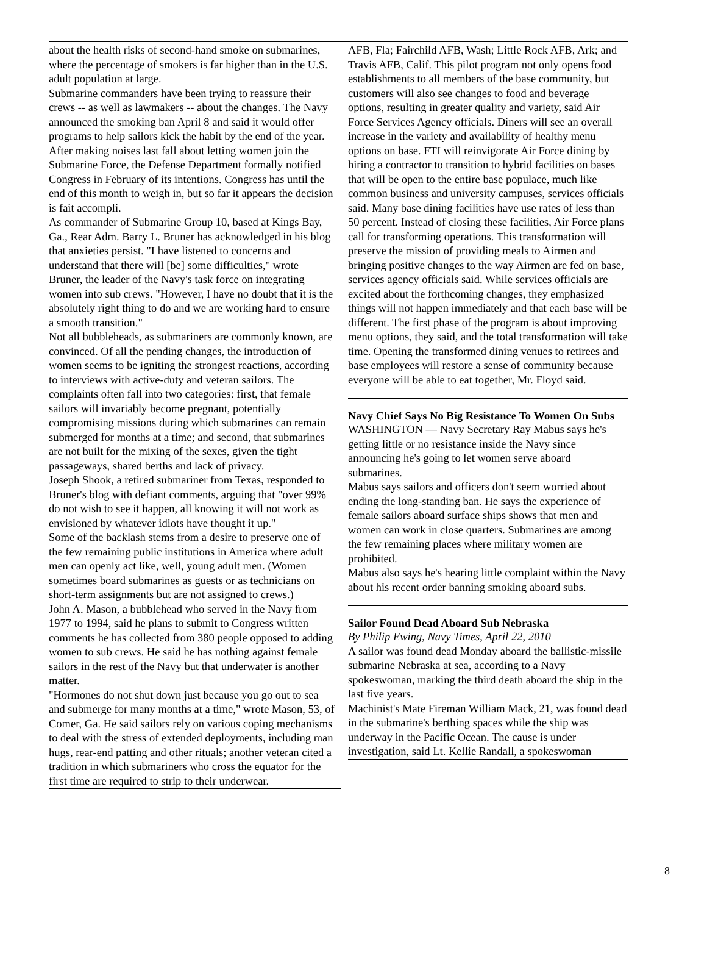about the health risks of second-hand smoke on submarines, where the percentage of smokers is far higher than in the U.S. adult population at large.
Submarine commanders have been trying to reassure their crews -- as well as lawmakers -- about the changes. The Navy announced the smoking ban April 8 and said it would offer programs to help sailors kick the habit by the end of the year. After making noises last fall about letting women join the Submarine Force, the Defense Department formally notified Congress in February of its intentions. Congress has until the end of this month to weigh in, but so far it appears the decision is fait accompli.
As commander of Submarine Group 10, based at Kings Bay, Ga., Rear Adm. Barry L. Bruner has acknowledged in his blog that anxieties persist. "I have listened to concerns and understand that there will [be] some difficulties," wrote Bruner, the leader of the Navy's task force on integrating women into sub crews. "However, I have no doubt that it is the absolutely right thing to do and we are working hard to ensure a smooth transition."
Not all bubbleheads, as submariners are commonly known, are convinced. Of all the pending changes, the introduction of women seems to be igniting the strongest reactions, according to interviews with active-duty and veteran sailors. The complaints often fall into two categories: first, that female sailors will invariably become pregnant, potentially compromising missions during which submarines can remain submerged for months at a time; and second, that submarines are not built for the mixing of the sexes, given the tight passageways, shared berths and lack of privacy.
Joseph Shook, a retired submariner from Texas, responded to Bruner's blog with defiant comments, arguing that "over 99% do not wish to see it happen, all knowing it will not work as envisioned by whatever idiots have thought it up."
Some of the backlash stems from a desire to preserve one of the few remaining public institutions in America where adult men can openly act like, well, young adult men. (Women sometimes board submarines as guests or as technicians on short-term assignments but are not assigned to crews.)
John A. Mason, a bubblehead who served in the Navy from 1977 to 1994, said he plans to submit to Congress written comments he has collected from 380 people opposed to adding women to sub crews. He said he has nothing against female sailors in the rest of the Navy but that underwater is another matter.
"Hormones do not shut down just because you go out to sea and submerge for many months at a time," wrote Mason, 53, of Comer, Ga. He said sailors rely on various coping mechanisms to deal with the stress of extended deployments, including man hugs, rear-end patting and other rituals; another veteran cited a tradition in which submariners who cross the equator for the first time are required to strip to their underwear.
AFB, Fla; Fairchild AFB, Wash; Little Rock AFB, Ark; and Travis AFB, Calif. This pilot program not only opens food establishments to all members of the base community, but customers will also see changes to food and beverage options, resulting in greater quality and variety, said Air Force Services Agency officials. Diners will see an overall increase in the variety and availability of healthy menu options on base. FTI will reinvigorate Air Force dining by hiring a contractor to transition to hybrid facilities on bases that will be open to the entire base populace, much like common business and university campuses, services officials said. Many base dining facilities have use rates of less than 50 percent. Instead of closing these facilities, Air Force plans call for transforming operations. This transformation will preserve the mission of providing meals to Airmen and bringing positive changes to the way Airmen are fed on base, services agency officials said. While services officials are excited about the forthcoming changes, they emphasized things will not happen immediately and that each base will be different. The first phase of the program is about improving menu options, they said, and the total transformation will take time. Opening the transformed dining venues to retirees and base employees will restore a sense of community because everyone will be able to eat together, Mr. Floyd said.
Navy Chief Says No Big Resistance To Women On Subs
WASHINGTON — Navy Secretary Ray Mabus says he's getting little or no resistance inside the Navy since announcing he's going to let women serve aboard submarines.
Mabus says sailors and officers don't seem worried about ending the long-standing ban. He says the experience of female sailors aboard surface ships shows that men and women can work in close quarters. Submarines are among the few remaining places where military women are prohibited.
Mabus also says he's hearing little complaint within the Navy about his recent order banning smoking aboard subs.
Sailor Found Dead Aboard Sub Nebraska
By Philip Ewing, Navy Times, April 22, 2010
A sailor was found dead Monday aboard the ballistic-missile submarine Nebraska at sea, according to a Navy spokeswoman, marking the third death aboard the ship in the last five years.
Machinist's Mate Fireman William Mack, 21, was found dead in the submarine's berthing spaces while the ship was underway in the Pacific Ocean. The cause is under investigation, said Lt. Kellie Randall, a spokeswoman
8